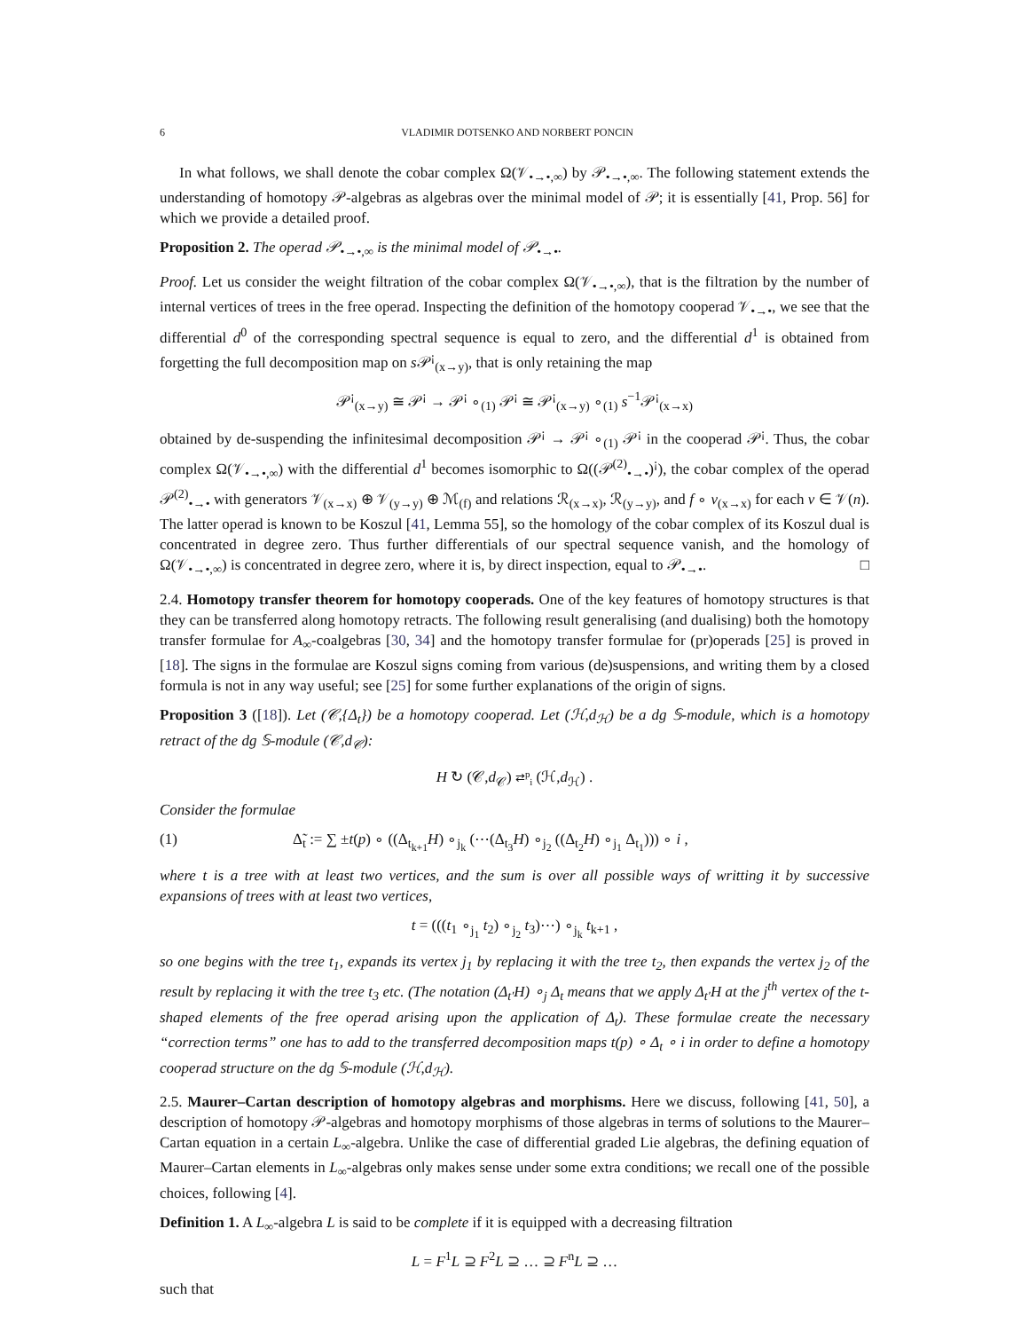6 VLADIMIR DOTSENKO AND NORBERT PONCIN
In what follows, we shall denote the cobar complex Ω(𝒱<sub>•→•,∞</sub>) by 𝒫<sub>•→•,∞</sub>. The following statement extends the understanding of homotopy 𝒫-algebras as algebras over the minimal model of 𝒫; it is essentially [41, Prop. 56] for which we provide a detailed proof.
Proposition 2. The operad 𝒫<sub>•→•,∞</sub> is the minimal model of 𝒫<sub>•→•</sub>.
Proof. Let us consider the weight filtration of the cobar complex Ω(𝒱<sub>•→•,∞</sub>), that is the filtration by the number of internal vertices of trees in the free operad. Inspecting the definition of the homotopy cooperad 𝒱<sub>•→•</sub>, we see that the differential d<sup>0</sup> of the corresponding spectral sequence is equal to zero, and the differential d<sup>1</sup> is obtained from forgetting the full decomposition map on s 𝒫<sup>¡</sup><sub>(x→y)</sub>, that is only retaining the map
𝒫<sup>¡</sup><sub>(x→y)</sub> ≅ 𝒫<sup>¡</sup> → 𝒫<sup>¡</sup> ∘<sub>(1)</sub> 𝒫<sup>¡</sup> ≅ 𝒫<sup>¡</sup><sub>(x→y)</sub> ∘<sub>(1)</sub> s<sup>−1</sup>𝒫<sup>¡</sup><sub>(x→x)</sub>
obtained by de-suspending the infinitesimal decomposition 𝒫<sup>¡</sup> → 𝒫<sup>¡</sup> ∘<sub>(1)</sub> 𝒫<sup>¡</sup> in the cooperad 𝒫<sup>¡</sup>. Thus, the cobar complex Ω(𝒱<sub>•→•,∞</sub>) with the differential d<sup>1</sup> becomes isomorphic to Ω((𝒫<sup>(2)</sup><sub>•→•</sub>)<sup>¡</sup>), the cobar complex of the operad 𝒫<sup>(2)</sup><sub>•→•</sub> with generators 𝒱<sub>(x→x)</sub> ⊕ 𝒱<sub>(y→y)</sub> ⊕ ℳ<sub>(f)</sub> and relations ℛ<sub>(x→x)</sub>, ℛ<sub>(y→y)</sub>, and f ∘ v<sub>(x→x)</sub> for each v ∈ 𝒱(n). The latter operad is known to be Koszul [41, Lemma 55], so the homology of the cobar complex of its Koszul dual is concentrated in degree zero. Thus further differentials of our spectral sequence vanish, and the homology of Ω(𝒱<sub>•→•,∞</sub>) is concentrated in degree zero, where it is, by direct inspection, equal to 𝒫<sub>•→•</sub>. □
2.4. Homotopy transfer theorem for homotopy cooperads. One of the key features of homotopy structures is that they can be transferred along homotopy retracts. The following result generalising (and dualising) both the homotopy transfer formulae for A<sub>∞</sub>-coalgebras [30, 34] and the homotopy transfer formulae for (pr)operads [25] is proved in [18]. The signs in the formulae are Koszul signs coming from various (de)suspensions, and writing them by a closed formula is not in any way useful; see [25] for some further explanations of the origin of signs.
Proposition 3 ([18]). Let (𝒞,{Δ<sub>t</sub>}) be a homotopy cooperad. Let (ℋ,d<sub>ℋ</sub>) be a dg 𝕊-module, which is a homotopy retract of the dg 𝕊-module (𝒞,d<sub>𝒞</sub>):
H ↻ (𝒞,d<sub>𝒞</sub>) ⇄<sup>p</sup><sub>i</sub> (ℋ,d<sub>ℋ</sub>) .
Consider the formulae
(1) Δ̃<sub>t</sub> := ∑ ±t(p) ∘ ((Δ<sub>t<sub>k+1</sub></sub>H) ∘<sub>j<sub>k</sub></sub> (⋯(Δ<sub>t<sub>3</sub></sub>H) ∘<sub>j<sub>2</sub></sub> ((Δ<sub>t<sub>2</sub></sub>H) ∘<sub>j<sub>1</sub></sub> Δ<sub>t<sub>1</sub></sub>))) ∘ i ,
where t is a tree with at least two vertices, and the sum is over all possible ways of writting it by successive expansions of trees with at least two vertices,
t = (((t<sub>1</sub> ∘<sub>j<sub>1</sub></sub> t<sub>2</sub>) ∘<sub>j<sub>2</sub></sub> t<sub>3</sub>)⋯) ∘<sub>j<sub>k</sub></sub> t<sub>k+1</sub> ,
so one begins with the tree t<sub>1</sub>, expands its vertex j<sub>1</sub> by replacing it with the tree t<sub>2</sub>, then expands the vertex j<sub>2</sub> of the result by replacing it with the tree t<sub>3</sub> etc. (The notation (Δ<sub>t′</sub>H) ∘<sub>j</sub> Δ<sub>t</sub> means that we apply Δ<sub>t′</sub>H at the j<sup>th</sup> vertex of the t-shaped elements of the free operad arising upon the application of Δ<sub>t</sub>). These formulae create the necessary “correction terms” one has to add to the transferred decomposition maps t(p) ∘ Δ<sub>t</sub> ∘ i in order to define a homotopy cooperad structure on the dg 𝕊-module (ℋ,d<sub>ℋ</sub>).
2.5. Maurer–Cartan description of homotopy algebras and morphisms. Here we discuss, following [41, 50], a description of homotopy 𝒫-algebras and homotopy morphisms of those algebras in terms of solutions to the Maurer–Cartan equation in a certain L<sub>∞</sub>-algebra. Unlike the case of differential graded Lie algebras, the defining equation of Maurer–Cartan elements in L<sub>∞</sub>-algebras only makes sense under some extra conditions; we recall one of the possible choices, following [4].
Definition 1. A L<sub>∞</sub>-algebra L is said to be complete if it is equipped with a decreasing filtration
L = F<sup>1</sup>L ⊇ F<sup>2</sup>L ⊇ … ⊇ F<sup>n</sup>L ⊇ …
such that